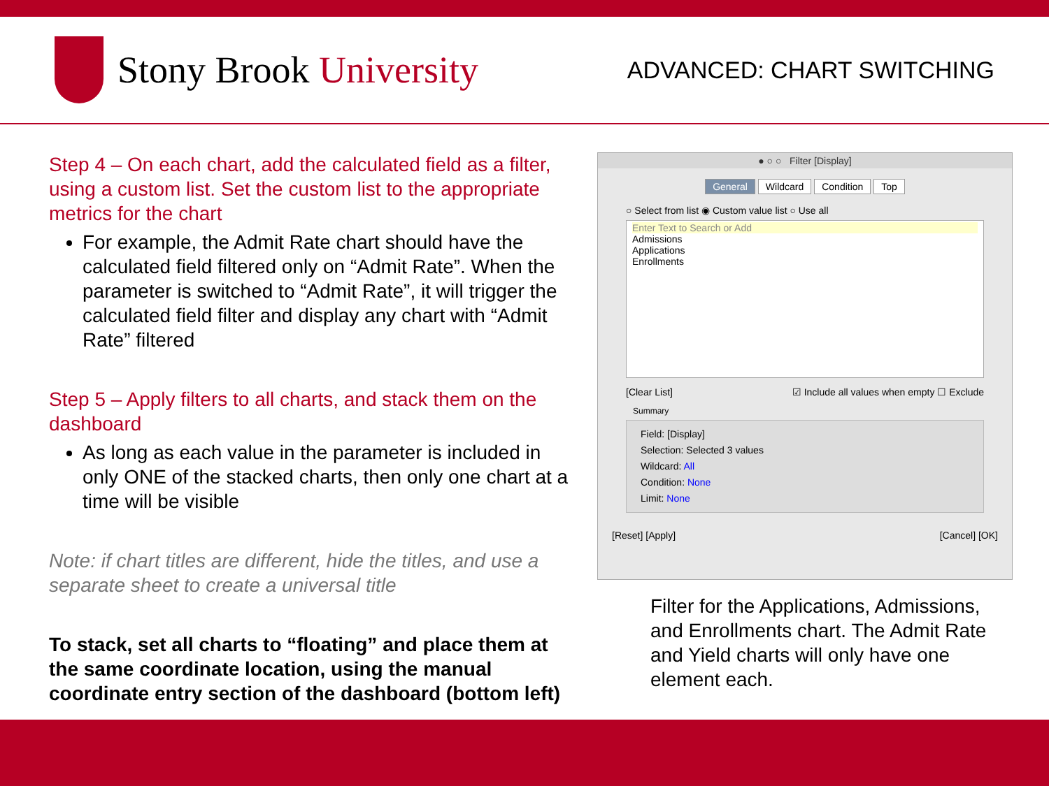Stony Brook University
ADVANCED: CHART SWITCHING
Step 4 – On each chart, add the calculated field as a filter, using a custom list. Set the custom list to the appropriate metrics for the chart
For example, the Admit Rate chart should have the calculated field filtered only on “Admit Rate”. When the parameter is switched to “Admit Rate”, it will trigger the calculated field filter and display any chart with “Admit Rate” filtered
Step 5 – Apply filters to all charts, and stack them on the dashboard
As long as each value in the parameter is included in only ONE of the stacked charts, then only one chart at a time will be visible
Note: if chart titles are different, hide the titles, and use a separate sheet to create a universal title
To stack, set all charts to “floating” and place them at the same coordinate location, using the manual coordinate entry section of the dashboard (bottom left)
● ○ ○ Filter [Display]
General Wildcard Condition Top
○ Select from list ◉ Custom value list ○ Use all
Enter Text to Search or Add
Admissions
Applications
Enrollments
[Clear List] ☑ Include all values when empty ☐ Exclude
Summary
Field: [Display]
Selection: Selected 3 values
Wildcard: All
Condition: None
Limit: None
[Reset] [Apply] [Cancel] [OK]
Filter for the Applications, Admissions, and Enrollments chart. The Admit Rate and Yield charts will only have one element each.